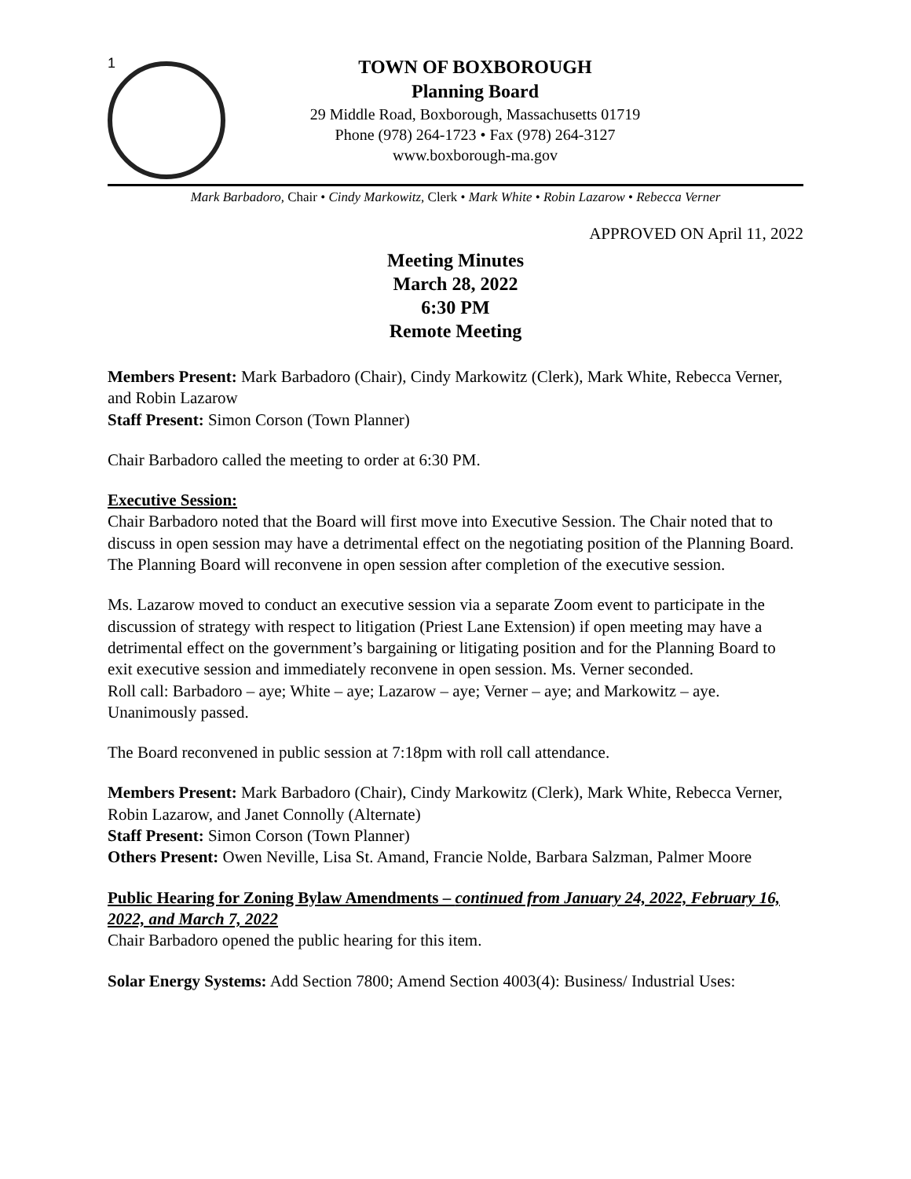1
TOWN OF BOXBOROUGH
Planning Board
29 Middle Road, Boxborough, Massachusetts 01719
Phone (978) 264-1723 • Fax (978) 264-3127
www.boxborough-ma.gov
Mark Barbadoro, Chair • Cindy Markowitz, Clerk • Mark White • Robin Lazarow • Rebecca Verner
APPROVED ON April 11, 2022
Meeting Minutes
March 28, 2022
6:30 PM
Remote Meeting
Members Present: Mark Barbadoro (Chair), Cindy Markowitz (Clerk), Mark White, Rebecca Verner, and Robin Lazarow
Staff Present: Simon Corson (Town Planner)
Chair Barbadoro called the meeting to order at 6:30 PM.
Executive Session:
Chair Barbadoro noted that the Board will first move into Executive Session. The Chair noted that to discuss in open session may have a detrimental effect on the negotiating position of the Planning Board. The Planning Board will reconvene in open session after completion of the executive session.
Ms. Lazarow moved to conduct an executive session via a separate Zoom event to participate in the discussion of strategy with respect to litigation (Priest Lane Extension) if open meeting may have a detrimental effect on the government’s bargaining or litigating position and for the Planning Board to exit executive session and immediately reconvene in open session. Ms. Verner seconded.
Roll call: Barbadoro – aye; White – aye; Lazarow – aye; Verner – aye; and Markowitz – aye. Unanimously passed.
The Board reconvened in public session at 7:18pm with roll call attendance.
Members Present: Mark Barbadoro (Chair), Cindy Markowitz (Clerk), Mark White, Rebecca Verner, Robin Lazarow, and Janet Connolly (Alternate)
Staff Present: Simon Corson (Town Planner)
Others Present: Owen Neville, Lisa St. Amand, Francie Nolde, Barbara Salzman, Palmer Moore
Public Hearing for Zoning Bylaw Amendments – continued from January 24, 2022, February 16, 2022, and March 7, 2022
Chair Barbadoro opened the public hearing for this item.
Solar Energy Systems: Add Section 7800; Amend Section 4003(4): Business/ Industrial Uses: